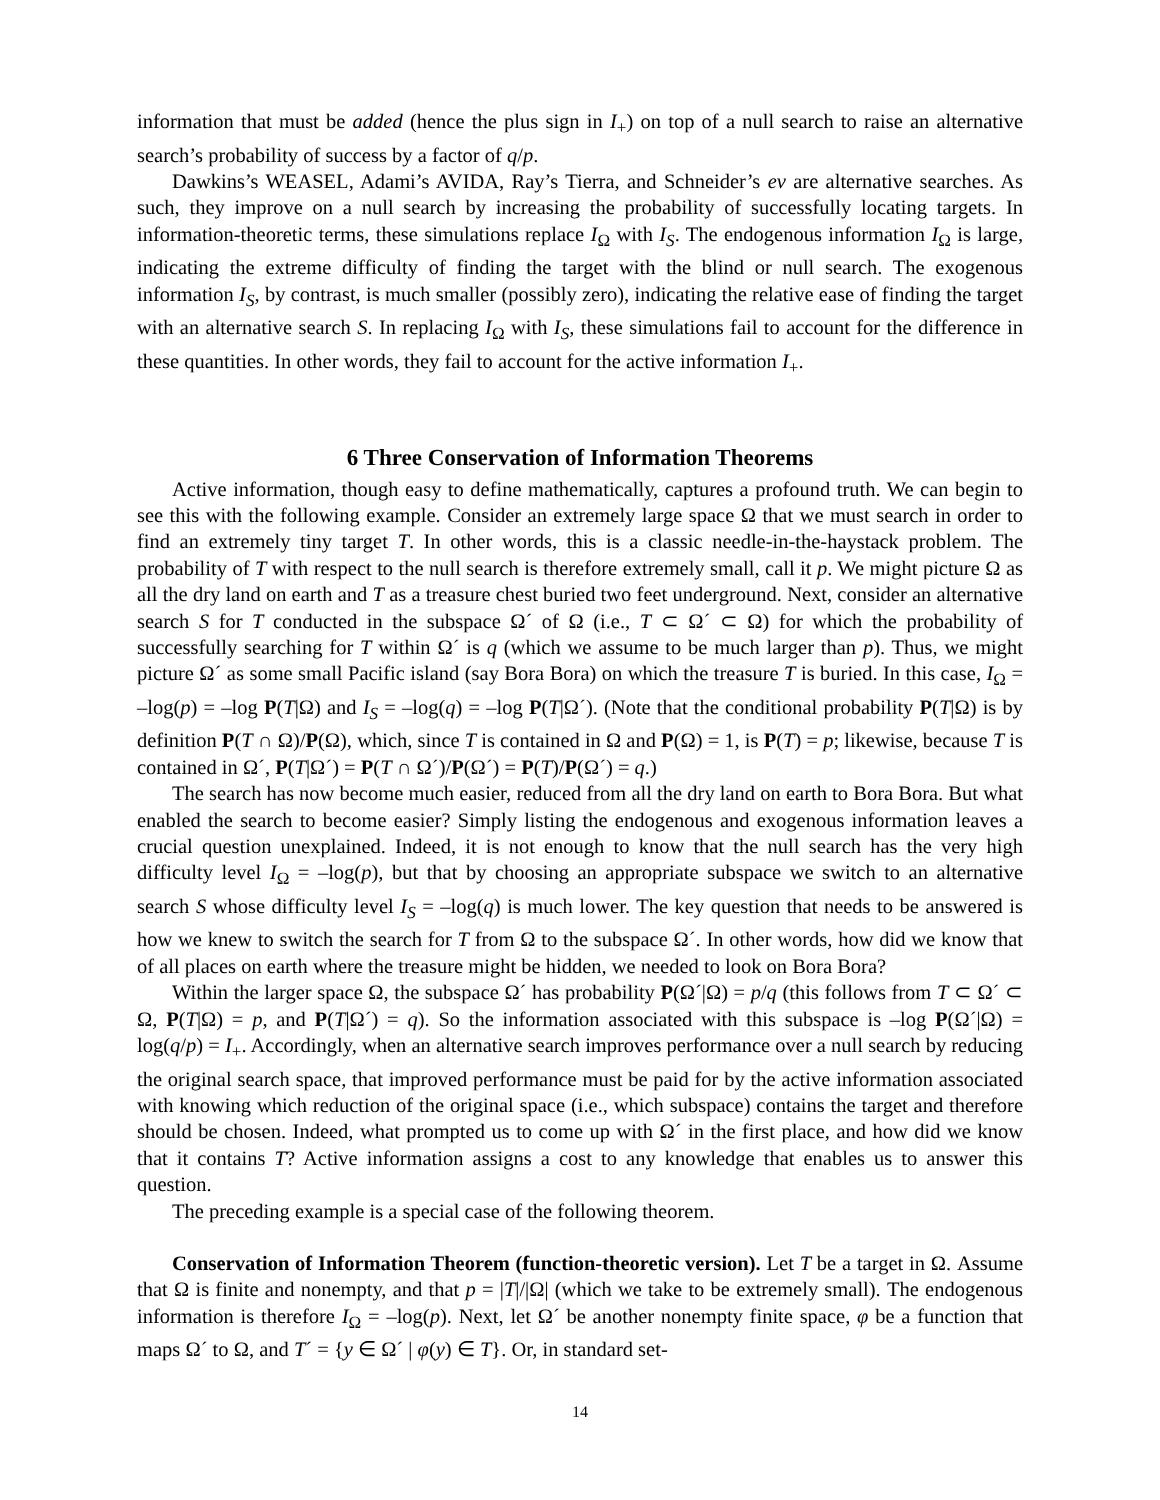information that must be added (hence the plus sign in I<sub>+</sub>) on top of a null search to raise an alternative search’s probability of success by a factor of q/p.
Dawkins’s WEASEL, Adami’s AVIDA, Ray’s Tierra, and Schneider’s ev are alternative searches. As such, they improve on a null search by increasing the probability of successfully locating targets. In information-theoretic terms, these simulations replace I<sub>Ω</sub> with I<sub>S</sub>. The endogenous information I<sub>Ω</sub> is large, indicating the extreme difficulty of finding the target with the blind or null search. The exogenous information I<sub>S</sub>, by contrast, is much smaller (possibly zero), indicating the relative ease of finding the target with an alternative search S. In replacing I<sub>Ω</sub> with I<sub>S</sub>, these simulations fail to account for the difference in these quantities. In other words, they fail to account for the active information I<sub>+</sub>.
6 Three Conservation of Information Theorems
Active information, though easy to define mathematically, captures a profound truth. We can begin to see this with the following example. Consider an extremely large space Ω that we must search in order to find an extremely tiny target T. In other words, this is a classic needle-in-the-haystack problem. The probability of T with respect to the null search is therefore extremely small, call it p. We might picture Ω as all the dry land on earth and T as a treasure chest buried two feet underground. Next, consider an alternative search S for T conducted in the subspace Ω´ of Ω (i.e., T ⊂ Ω´ ⊂ Ω) for which the probability of successfully searching for T within Ω´ is q (which we assume to be much larger than p). Thus, we might picture Ω´ as some small Pacific island (say Bora Bora) on which the treasure T is buried. In this case, I<sub>Ω</sub> = –log(p) = –log P(T|Ω) and I<sub>S</sub> = –log(q) = –log P(T|Ω´). (Note that the conditional probability P(T|Ω) is by definition P(T ∩ Ω)/P(Ω), which, since T is contained in Ω and P(Ω) = 1, is P(T) = p; likewise, because T is contained in Ω´, P(T|Ω´) = P(T ∩ Ω´)/P(Ω´) = P(T)/P(Ω´) = q.)
The search has now become much easier, reduced from all the dry land on earth to Bora Bora. But what enabled the search to become easier? Simply listing the endogenous and exogenous information leaves a crucial question unexplained. Indeed, it is not enough to know that the null search has the very high difficulty level I<sub>Ω</sub> = –log(p), but that by choosing an appropriate subspace we switch to an alternative search S whose difficulty level I<sub>S</sub> = –log(q) is much lower. The key question that needs to be answered is how we knew to switch the search for T from Ω to the subspace Ω´. In other words, how did we know that of all places on earth where the treasure might be hidden, we needed to look on Bora Bora?
Within the larger space Ω, the subspace Ω´ has probability P(Ω´|Ω) = p/q (this follows from T ⊂ Ω´ ⊂ Ω, P(T|Ω) = p, and P(T|Ω´) = q). So the information associated with this subspace is –log P(Ω´|Ω) = log(q/p) = I<sub>+</sub>. Accordingly, when an alternative search improves performance over a null search by reducing the original search space, that improved performance must be paid for by the active information associated with knowing which reduction of the original space (i.e., which subspace) contains the target and therefore should be chosen. Indeed, what prompted us to come up with Ω´ in the first place, and how did we know that it contains T? Active information assigns a cost to any knowledge that enables us to answer this question.
The preceding example is a special case of the following theorem.
Conservation of Information Theorem (function-theoretic version). Let T be a target in Ω. Assume that Ω is finite and nonempty, and that p = |T|/|Ω| (which we take to be extremely small). The endogenous information is therefore I<sub>Ω</sub> = –log(p). Next, let Ω´ be another nonempty finite space, φ be a function that maps Ω´ to Ω, and T´ = {y ∈ Ω´ | φ(y) ∈ T}. Or, in standard set-
14